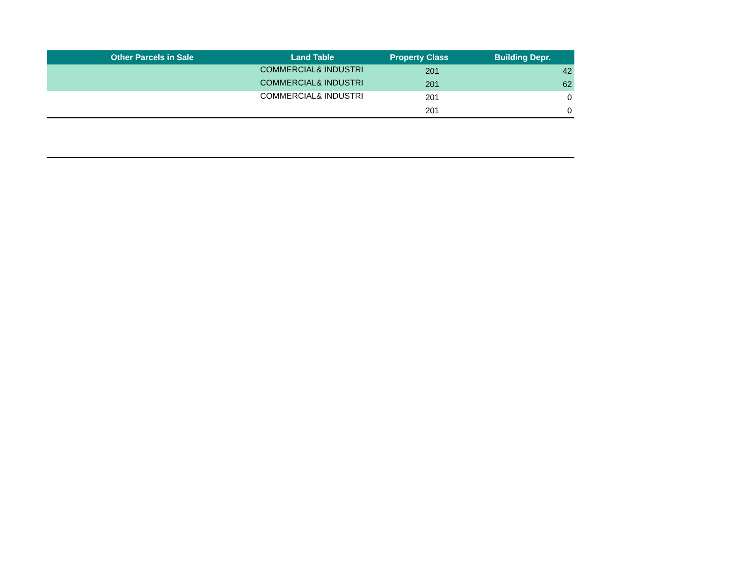| Other Parcels in Sale | Land Table | Property Class | Building Depr. |
| --- | --- | --- | --- |
| | COMMERCIAL& INDUSTRI | 201 | 42 |
| | COMMERCIAL& INDUSTRI | 201 | 62 |
| | COMMERCIAL& INDUSTRI | 201 | 0 |
| | | 201 | 0 |